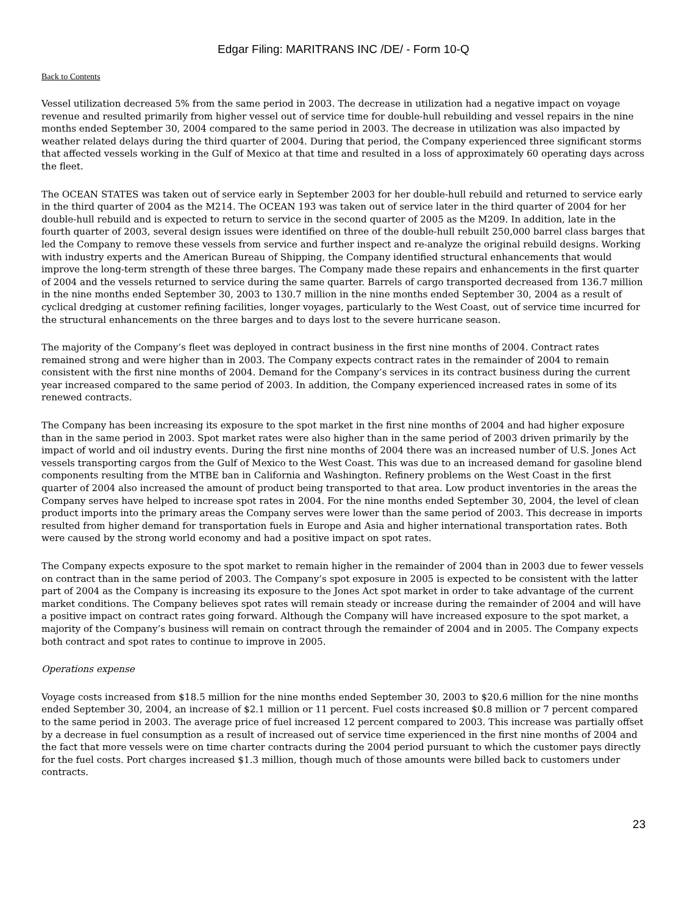Edgar Filing: MARITRANS INC /DE/ - Form 10-Q
Back to Contents
Vessel utilization decreased 5% from the same period in 2003. The decrease in utilization had a negative impact on voyage revenue and resulted primarily from higher vessel out of service time for double-hull rebuilding and vessel repairs in the nine months ended September 30, 2004 compared to the same period in 2003. The decrease in utilization was also impacted by weather related delays during the third quarter of 2004. During that period, the Company experienced three significant storms that affected vessels working in the Gulf of Mexico at that time and resulted in a loss of approximately 60 operating days across the fleet.
The OCEAN STATES was taken out of service early in September 2003 for her double-hull rebuild and returned to service early in the third quarter of 2004 as the M214. The OCEAN 193 was taken out of service later in the third quarter of 2004 for her double-hull rebuild and is expected to return to service in the second quarter of 2005 as the M209. In addition, late in the fourth quarter of 2003, several design issues were identified on three of the double-hull rebuilt 250,000 barrel class barges that led the Company to remove these vessels from service and further inspect and re-analyze the original rebuild designs. Working with industry experts and the American Bureau of Shipping, the Company identified structural enhancements that would improve the long-term strength of these three barges. The Company made these repairs and enhancements in the first quarter of 2004 and the vessels returned to service during the same quarter. Barrels of cargo transported decreased from 136.7 million in the nine months ended September 30, 2003 to 130.7 million in the nine months ended September 30, 2004 as a result of cyclical dredging at customer refining facilities, longer voyages, particularly to the West Coast, out of service time incurred for the structural enhancements on the three barges and to days lost to the severe hurricane season.
The majority of the Company’s fleet was deployed in contract business in the first nine months of 2004. Contract rates remained strong and were higher than in 2003. The Company expects contract rates in the remainder of 2004 to remain consistent with the first nine months of 2004. Demand for the Company’s services in its contract business during the current year increased compared to the same period of 2003. In addition, the Company experienced increased rates in some of its renewed contracts.
The Company has been increasing its exposure to the spot market in the first nine months of 2004 and had higher exposure than in the same period in 2003. Spot market rates were also higher than in the same period of 2003 driven primarily by the impact of world and oil industry events. During the first nine months of 2004 there was an increased number of U.S. Jones Act vessels transporting cargos from the Gulf of Mexico to the West Coast. This was due to an increased demand for gasoline blend components resulting from the MTBE ban in California and Washington. Refinery problems on the West Coast in the first quarter of 2004 also increased the amount of product being transported to that area. Low product inventories in the areas the Company serves have helped to increase spot rates in 2004. For the nine months ended September 30, 2004, the level of clean product imports into the primary areas the Company serves were lower than the same period of 2003. This decrease in imports resulted from higher demand for transportation fuels in Europe and Asia and higher international transportation rates. Both were caused by the strong world economy and had a positive impact on spot rates.
The Company expects exposure to the spot market to remain higher in the remainder of 2004 than in 2003 due to fewer vessels on contract than in the same period of 2003. The Company’s spot exposure in 2005 is expected to be consistent with the latter part of 2004 as the Company is increasing its exposure to the Jones Act spot market in order to take advantage of the current market conditions. The Company believes spot rates will remain steady or increase during the remainder of 2004 and will have a positive impact on contract rates going forward. Although the Company will have increased exposure to the spot market, a majority of the Company’s business will remain on contract through the remainder of 2004 and in 2005. The Company expects both contract and spot rates to continue to improve in 2005.
Operations expense
Voyage costs increased from $18.5 million for the nine months ended September 30, 2003 to $20.6 million for the nine months ended September 30, 2004, an increase of $2.1 million or 11 percent. Fuel costs increased $0.8 million or 7 percent compared to the same period in 2003. The average price of fuel increased 12 percent compared to 2003. This increase was partially offset by a decrease in fuel consumption as a result of increased out of service time experienced in the first nine months of 2004 and the fact that more vessels were on time charter contracts during the 2004 period pursuant to which the customer pays directly for the fuel costs. Port charges increased $1.3 million, though much of those amounts were billed back to customers under contracts.
23